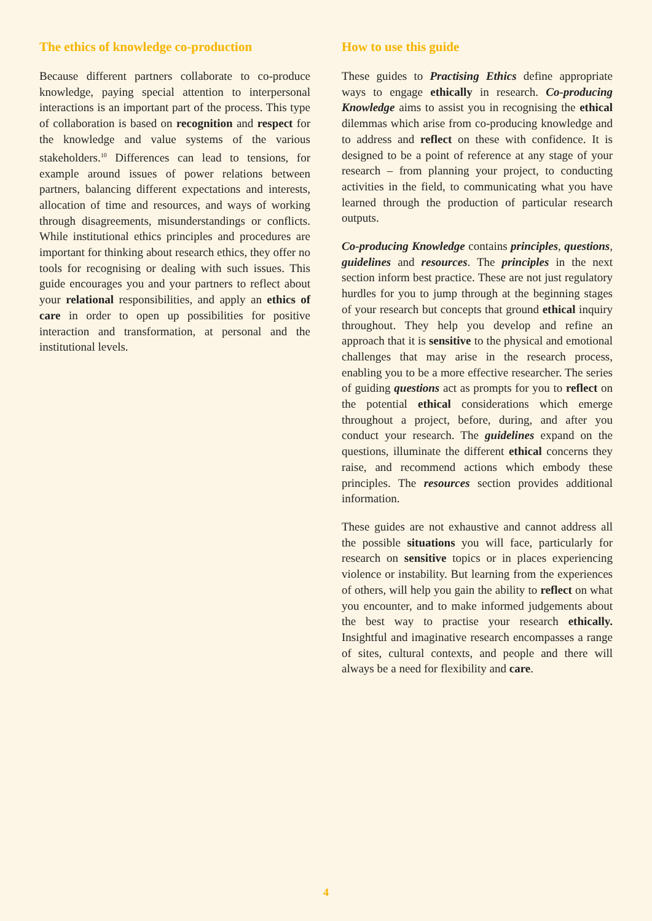The ethics of knowledge co-production
Because different partners collaborate to co-produce knowledge, paying special attention to interpersonal interactions is an important part of the process. This type of collaboration is based on recognition and respect for the knowledge and value systems of the various stakeholders.<sup>10</sup> Differences can lead to tensions, for example around issues of power relations between partners, balancing different expectations and interests, allocation of time and resources, and ways of working through disagreements, misunderstandings or conflicts. While institutional ethics principles and procedures are important for thinking about research ethics, they offer no tools for recognising or dealing with such issues. This guide encourages you and your partners to reflect about your relational responsibilities, and apply an ethics of care in order to open up possibilities for positive interaction and transformation, at personal and the institutional levels.
How to use this guide
These guides to Practising Ethics define appropriate ways to engage ethically in research. Co-producing Knowledge aims to assist you in recognising the ethical dilemmas which arise from co-producing knowledge and to address and reflect on these with confidence. It is designed to be a point of reference at any stage of your research – from planning your project, to conducting activities in the field, to communicating what you have learned through the production of particular research outputs.
Co-producing Knowledge contains principles, questions, guidelines and resources. The principles in the next section inform best practice. These are not just regulatory hurdles for you to jump through at the beginning stages of your research but concepts that ground ethical inquiry throughout. They help you develop and refine an approach that it is sensitive to the physical and emotional challenges that may arise in the research process, enabling you to be a more effective researcher. The series of guiding questions act as prompts for you to reflect on the potential ethical considerations which emerge throughout a project, before, during, and after you conduct your research. The guidelines expand on the questions, illuminate the different ethical concerns they raise, and recommend actions which embody these principles. The resources section provides additional information.
These guides are not exhaustive and cannot address all the possible situations you will face, particularly for research on sensitive topics or in places experiencing violence or instability. But learning from the experiences of others, will help you gain the ability to reflect on what you encounter, and to make informed judgements about the best way to practise your research ethically. Insightful and imaginative research encompasses a range of sites, cultural contexts, and people and there will always be a need for flexibility and care.
4